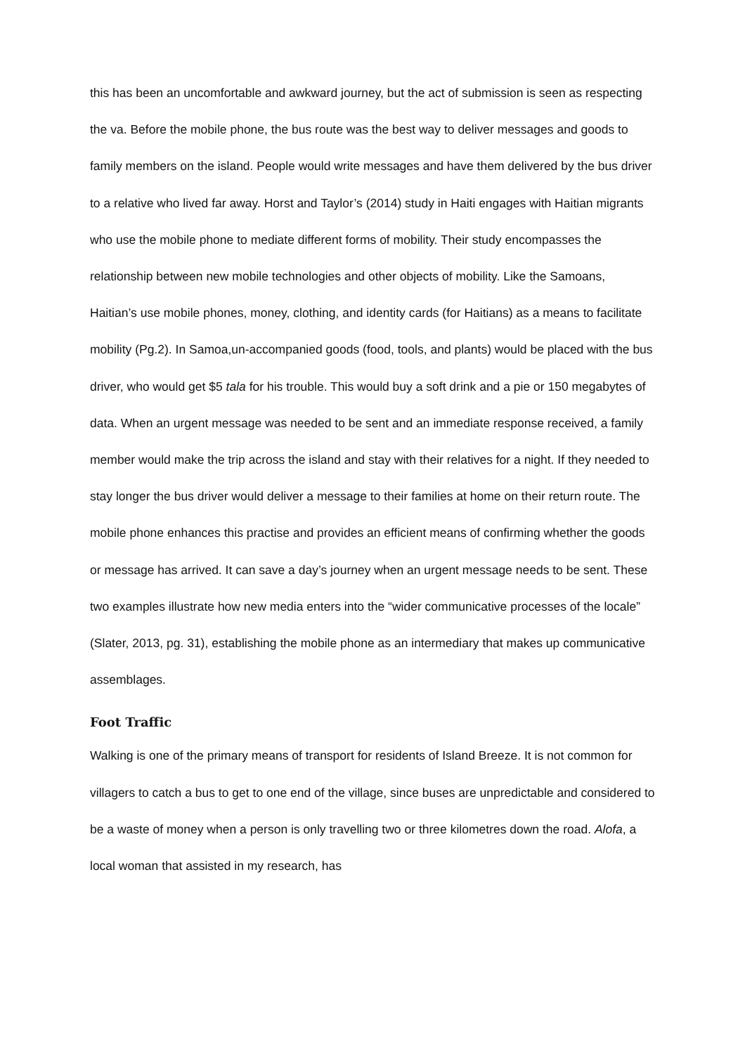this has been an uncomfortable and awkward journey, but the act of submission is seen as respecting the va. Before the mobile phone, the bus route was the best way to deliver messages and goods to family members on the island. People would write messages and have them delivered by the bus driver to a relative who lived far away. Horst and Taylor’s (2014) study in Haiti engages with Haitian migrants who use the mobile phone to mediate different forms of mobility. Their study encompasses the relationship between new mobile technologies and other objects of mobility. Like the Samoans, Haitian’s use mobile phones, money, clothing, and identity cards (for Haitians) as a means to facilitate mobility (Pg.2). In Samoa,un-accompanied goods (food, tools, and plants) would be placed with the bus driver, who would get $5 tala for his trouble. This would buy a soft drink and a pie or 150 megabytes of data. When an urgent message was needed to be sent and an immediate response received, a family member would make the trip across the island and stay with their relatives for a night. If they needed to stay longer the bus driver would deliver a message to their families at home on their return route. The mobile phone enhances this practise and provides an efficient means of confirming whether the goods or message has arrived. It can save a day’s journey when an urgent message needs to be sent. These two examples illustrate how new media enters into the “wider communicative processes of the locale” (Slater, 2013, pg. 31), establishing the mobile phone as an intermediary that makes up communicative assemblages.
Foot Traffic
Walking is one of the primary means of transport for residents of Island Breeze. It is not common for villagers to catch a bus to get to one end of the village, since buses are unpredictable and considered to be a waste of money when a person is only travelling two or three kilometres down the road. Alofa, a local woman that assisted in my research, has